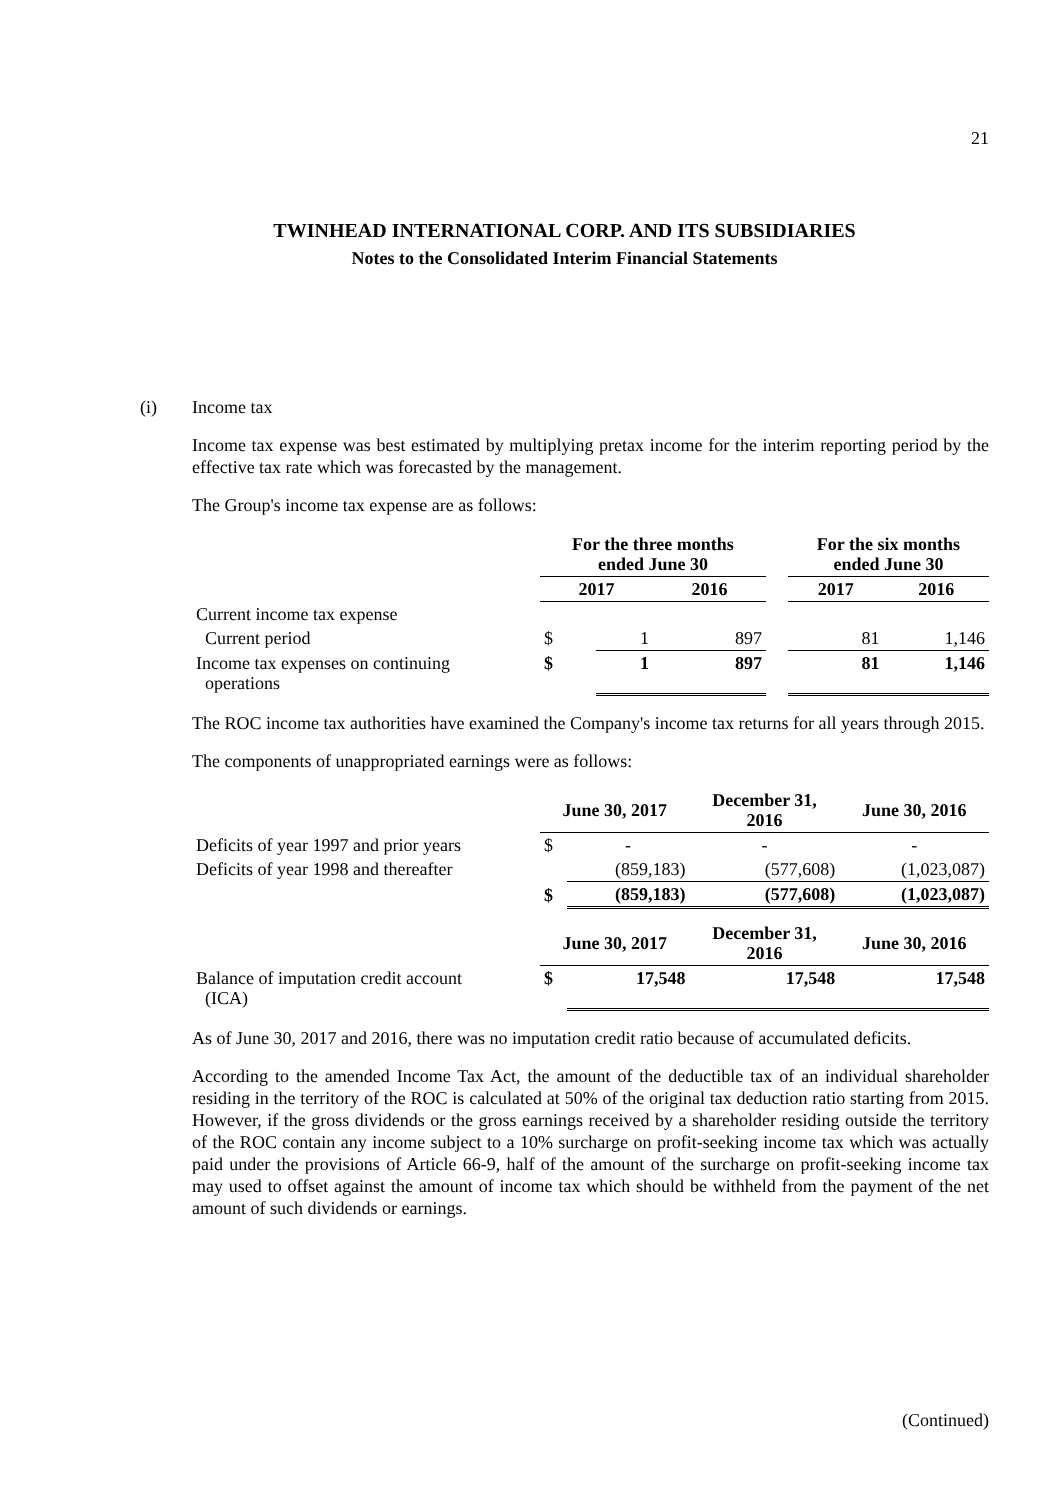21
TWINHEAD INTERNATIONAL CORP. AND ITS SUBSIDIARIES
Notes to the Consolidated Interim Financial Statements
(i) Income tax
Income tax expense was best estimated by multiplying pretax income for the interim reporting period by the effective tax rate which was forecasted by the management.
The Group's income tax expense are as follows:
| | For the three months ended June 30 | | | | For the six months ended June 30 | |
| --- | --- | --- | --- | --- | --- | --- |
| | 2017 | | 2016 | | 2017 | 2016 |
| Current income tax expense | | | | | | |
| Current period | $ | 1 | 897 | | 81 | 1,146 |
| Income tax expenses on continuing operations | $ | 1 | 897 | | 81 | 1,146 |
The ROC income tax authorities have examined the Company's income tax returns for all years through 2015.
The components of unappropriated earnings were as follows:
| | June 30, 2017 | | December 31, 2016 | June 30, 2016 |
| --- | --- | --- | --- | --- |
| Deficits of year 1997 and prior years | $ | - | - | - |
| Deficits of year 1998 and thereafter | | (859,183) | (577,608) | (1,023,087) |
| | $ | (859,183) | (577,608) | (1,023,087) |
| | June 30, 2017 | | December 31, 2016 | June 30, 2016 |
| Balance of imputation credit account (ICA) | $ | 17,548 | 17,548 | 17,548 |
As of June 30, 2017 and 2016, there was no imputation credit ratio because of accumulated deficits.
According to the amended Income Tax Act, the amount of the deductible tax of an individual shareholder residing in the territory of the ROC is calculated at 50% of the original tax deduction ratio starting from 2015. However, if the gross dividends or the gross earnings received by a shareholder residing outside the territory of the ROC contain any income subject to a 10% surcharge on profit-seeking income tax which was actually paid under the provisions of Article 66-9, half of the amount of the surcharge on profit-seeking income tax may used to offset against the amount of income tax which should be withheld from the payment of the net amount of such dividends or earnings.
(Continued)